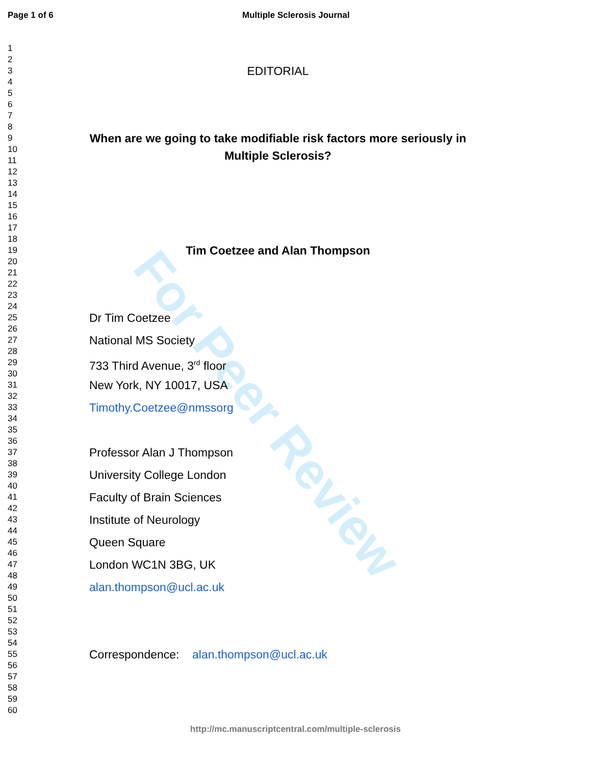Page 1 of 6 Multiple Sclerosis Journal
1
2
3
EDITORIAL
4
5
6
7
8
9
When are we going to take modifiable risk factors more seriously in
10
11
Multiple Sclerosis?
12
13
14
15
16
17
18
19
Tim Coetzee and Alan Thompson
20
21
22
23
24
25
Dr Tim Coetzee
26
27
National MS Society
28
29
733 Third Avenue, 3<sup>rd</sup> floor
30
31
New York, NY 10017, USA
32
33
Timothy.Coetzee@nmssorg
34
35
36
37
Professor Alan J Thompson
38
39
University College London
40
41
Faculty of Brain Sciences
42
43
Institute of Neurology
44
45
Queen Square
46
47
London WC1N 3BG, UK
48
49
alan.thompson@ucl.ac.uk
50
51
52
53
54
55
Correspondence: alan.thompson@ucl.ac.uk
56
57
58
59
60
For Peer Review
http://mc.manuscriptcentral.com/multiple-sclerosis